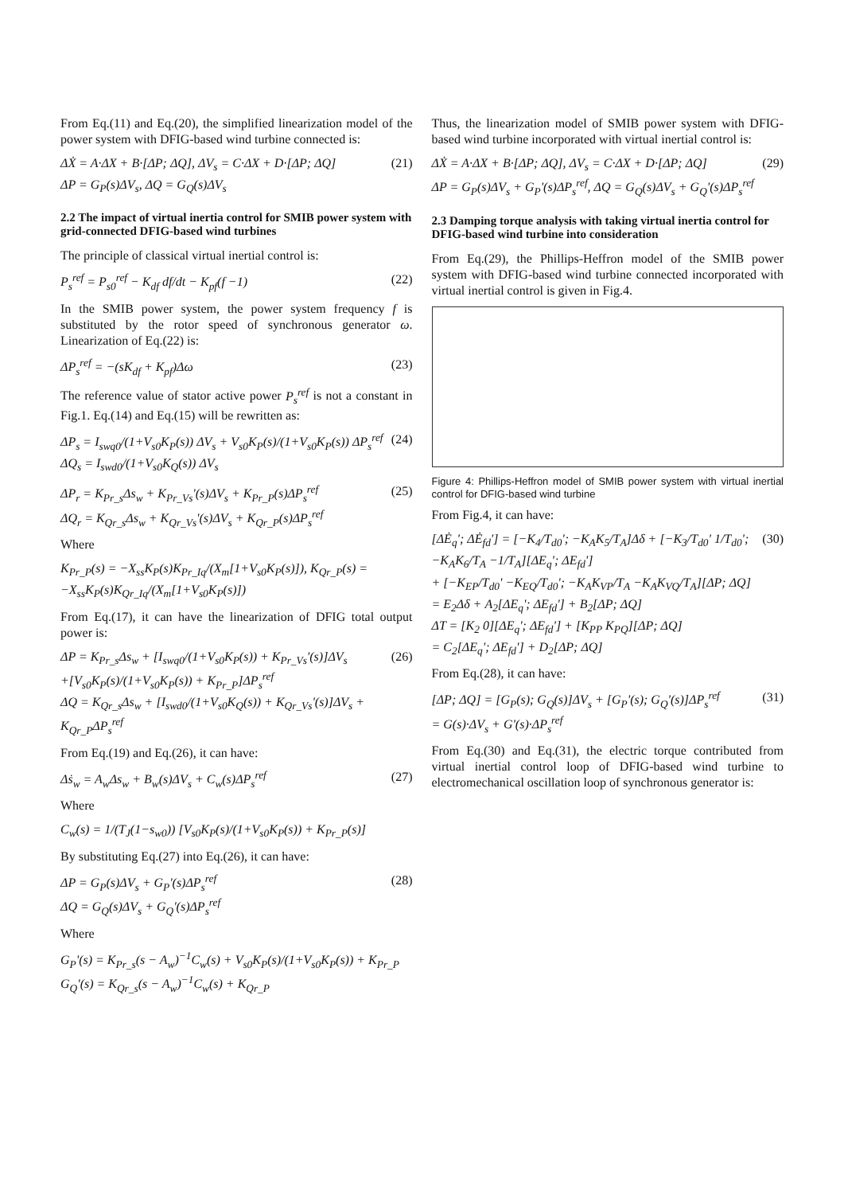From Eq.(11) and Eq.(20), the simplified linearization model of the power system with DFIG-based wind turbine connected is:
ΔẊ = A·ΔX + B·[ΔP; ΔQ], ΔV<sub>s</sub> = C·ΔX + D·[ΔP; ΔQ]
ΔP = G<sub>P</sub>(s)ΔV<sub>s</sub>, ΔQ = G<sub>Q</sub>(s)ΔV<sub>s</sub>
(21)
2.2 The impact of virtual inertia control for SMIB power system with grid-connected DFIG-based wind turbines
The principle of classical virtual inertial control is:
P<sub>s</sub><sup>ref</sup> = P<sub>s0</sub><sup>ref</sup> − K<sub>df</sub> df/dt − K<sub>pf</sub>(f −1)
(22)
In the SMIB power system, the power system frequency f is substituted by the rotor speed of synchronous generator ω. Linearization of Eq.(22) is:
ΔP<sub>s</sub><sup>ref</sup> = −(sK<sub>df</sub> + K<sub>pf</sub>)Δω (23)
The reference value of stator active power P<sub>s</sub><sup>ref</sup> is not a constant in Fig.1. Eq.(14) and Eq.(15) will be rewritten as:
ΔP<sub>s</sub> = I<sub>swq0</sub>/(1+V<sub>s0</sub>K<sub>P</sub>(s)) ΔV<sub>s</sub> + V<sub>s0</sub>K<sub>P</sub>(s)/(1+V<sub>s0</sub>K<sub>P</sub>(s)) ΔP<sub>s</sub><sup>ref</sup>
ΔQ<sub>s</sub> = I<sub>swd0</sub>/(1+V<sub>s0</sub>K<sub>Q</sub>(s)) ΔV<sub>s</sub>
(24)
ΔP<sub>r</sub> = K<sub>Pr_s</sub>Δs<sub>w</sub> + K<sub>Pr_Vs</sub>'(s)ΔV<sub>s</sub> + K<sub>Pr_P</sub>(s)ΔP<sub>s</sub><sup>ref</sup>
ΔQ<sub>r</sub> = K<sub>Qr_s</sub>Δs<sub>w</sub> + K<sub>Qr_Vs</sub>'(s)ΔV<sub>s</sub> + K<sub>Qr_P</sub>(s)ΔP<sub>s</sub><sup>ref</sup>
(25)
Where
K<sub>Pr_P</sub>(s) = −X<sub>ss</sub>K<sub>P</sub>(s)K<sub>Pr_Iq</sub>/(X<sub>m</sub>[1+V<sub>s0</sub>K<sub>P</sub>(s)]), K<sub>Qr_P</sub>(s) = −X<sub>ss</sub>K<sub>P</sub>(s)K<sub>Qr_Iq</sub>/(X<sub>m</sub>[1+V<sub>s0</sub>K<sub>P</sub>(s)])
From Eq.(17), it can have the linearization of DFIG total output power is:
ΔP = K<sub>Pr_s</sub>Δs<sub>w</sub> + [I<sub>swq0</sub>/(1+V<sub>s0</sub>K<sub>P</sub>(s)) + K<sub>Pr_Vs</sub>'(s)]ΔV<sub>s</sub>
+[V<sub>s0</sub>K<sub>P</sub>(s)/(1+V<sub>s0</sub>K<sub>P</sub>(s)) + K<sub>Pr_P</sub>]ΔP<sub>s</sub><sup>ref</sup>
ΔQ = K<sub>Qr_s</sub>Δs<sub>w</sub> + [I<sub>swd0</sub>/(1+V<sub>s0</sub>K<sub>Q</sub>(s)) + K<sub>Qr_Vs</sub>'(s)]ΔV<sub>s</sub> + K<sub>Qr_P</sub>ΔP<sub>s</sub><sup>ref</sup>
(26)
From Eq.(19) and Eq.(26), it can have:
Δṡ<sub>w</sub> = A<sub>w</sub>Δs<sub>w</sub> + B<sub>w</sub>(s)ΔV<sub>s</sub> + C<sub>w</sub>(s)ΔP<sub>s</sub><sup>ref</sup>
(27)
Where
C<sub>w</sub>(s) = 1/(T<sub>J</sub>(1−s<sub>w0</sub>)) [V<sub>s0</sub>K<sub>P</sub>(s)/(1+V<sub>s0</sub>K<sub>P</sub>(s)) + K<sub>Pr_P</sub>(s)]
By substituting Eq.(27) into Eq.(26), it can have:
ΔP = G<sub>P</sub>(s)ΔV<sub>s</sub> + G<sub>P</sub>'(s)ΔP<sub>s</sub><sup>ref</sup>
ΔQ = G<sub>Q</sub>(s)ΔV<sub>s</sub> + G<sub>Q</sub>'(s)ΔP<sub>s</sub><sup>ref</sup>
(28)
Where
G<sub>P</sub>'(s) = K<sub>Pr_s</sub>(s − A<sub>w</sub>)<sup>−1</sup>C<sub>w</sub>(s) + V<sub>s0</sub>K<sub>P</sub>(s)/(1+V<sub>s0</sub>K<sub>P</sub>(s)) + K<sub>Pr_P</sub>
G<sub>Q</sub>'(s) = K<sub>Qr_s</sub>(s − A<sub>w</sub>)<sup>−1</sup>C<sub>w</sub>(s) + K<sub>Qr_P</sub>
Thus, the linearization model of SMIB power system with DFIG-based wind turbine incorporated with virtual inertial control is:
ΔẊ = A·ΔX + B·[ΔP; ΔQ], ΔV<sub>s</sub> = C·ΔX + D·[ΔP; ΔQ]
ΔP = G<sub>P</sub>(s)ΔV<sub>s</sub> + G<sub>P</sub>'(s)ΔP<sub>s</sub><sup>ref</sup>, ΔQ = G<sub>Q</sub>(s)ΔV<sub>s</sub> + G<sub>Q</sub>'(s)ΔP<sub>s</sub><sup>ref</sup>
(29)
2.3 Damping torque analysis with taking virtual inertia control for DFIG-based wind turbine into consideration
From Eq.(29), the Phillips-Heffron model of the SMIB power system with DFIG-based wind turbine connected incorporated with virtual inertial control is given in Fig.4.
Figure 4: Phillips-Heffron model of SMIB power system with virtual inertial control for DFIG-based wind turbine
From Fig.4, it can have:
[ΔĖ<sub>q</sub>'; ΔĖ<sub>fd</sub>'] = [−K<sub>4</sub>/T<sub>d0</sub>'; −K<sub>A</sub>K<sub>5</sub>/T<sub>A</sub>]Δδ + [−K<sub>3</sub>/T<sub>d0</sub>' 1/T<sub>d0</sub>'; −K<sub>A</sub>K<sub>6</sub>/T<sub>A</sub> −1/T<sub>A</sub>][ΔE<sub>q</sub>'; ΔE<sub>fd</sub>']
+ [−K<sub>EP</sub>/T<sub>d0</sub>' −K<sub>EQ</sub>/T<sub>d0</sub>'; −K<sub>A</sub>K<sub>VP</sub>/T<sub>A</sub> −K<sub>A</sub>K<sub>VQ</sub>/T<sub>A</sub>][ΔP; ΔQ]
= E<sub>2</sub>Δδ + A<sub>2</sub>[ΔE<sub>q</sub>'; ΔE<sub>fd</sub>'] + B<sub>2</sub>[ΔP; ΔQ]
ΔT = [K<sub>2</sub> 0][ΔE<sub>q</sub>'; ΔE<sub>fd</sub>'] + [K<sub>PP</sub> K<sub>PQ</sub>][ΔP; ΔQ]
= C<sub>2</sub>[ΔE<sub>q</sub>'; ΔE<sub>fd</sub>'] + D<sub>2</sub>[ΔP; ΔQ]
(30)
From Eq.(28), it can have:
[ΔP; ΔQ] = [G<sub>P</sub>(s); G<sub>Q</sub>(s)]ΔV<sub>s</sub> + [G<sub>P</sub>'(s); G<sub>Q</sub>'(s)]ΔP<sub>s</sub><sup>ref</sup>
= G(s)·ΔV<sub>s</sub> + G'(s)·ΔP<sub>s</sub><sup>ref</sup>
(31)
From Eq.(30) and Eq.(31), the electric torque contributed from virtual inertial control loop of DFIG-based wind turbine to electromechanical oscillation loop of synchronous generator is: